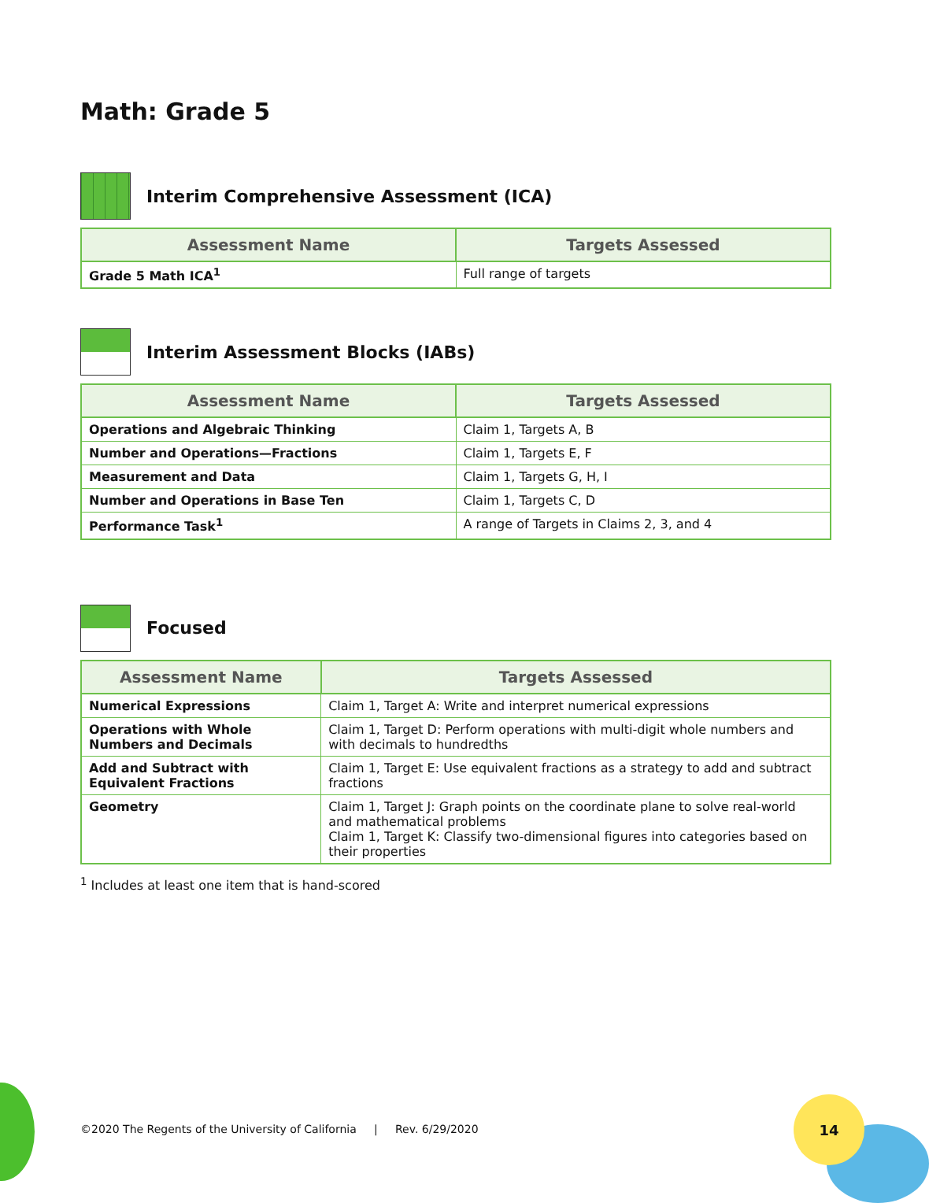14
Math: Grade 5
Interim Comprehensive Assessment (ICA)
| Assessment Name | Targets Assessed |
| --- | --- |
| Grade 5 Math ICA<sup>1</sup> | Full range of targets |
Interim Assessment Blocks (IABs)
| Assessment Name | Targets Assessed |
| --- | --- |
| Operations and Algebraic Thinking | Claim 1, Targets A, B |
| Number and Operations—Fractions | Claim 1, Targets E, F |
| Measurement and Data | Claim 1, Targets G, H, I |
| Number and Operations in Base Ten | Claim 1, Targets C, D |
| Performance Task<sup>1</sup> | A range of Targets in Claims 2, 3, and 4 |
Focused
| Assessment Name | Targets Assessed |
| --- | --- |
| Numerical Expressions | Claim 1, Target A: Write and interpret numerical expressions |
| Operations with Whole Numbers and Decimals | Claim 1, Target D: Perform operations with multi-digit whole numbers and with decimals to hundredths |
| Add and Subtract with Equivalent Fractions | Claim 1, Target E: Use equivalent fractions as a strategy to add and subtract fractions |
| Geometry | Claim 1, Target J: Graph points on the coordinate plane to solve real-world and mathematical problems Claim 1, Target K: Classify two-dimensional figures into categories based on their properties |
<sup>1</sup> Includes at least one item that is hand-scored
©2020 The Regents of the University of California | Rev. 6/29/2020